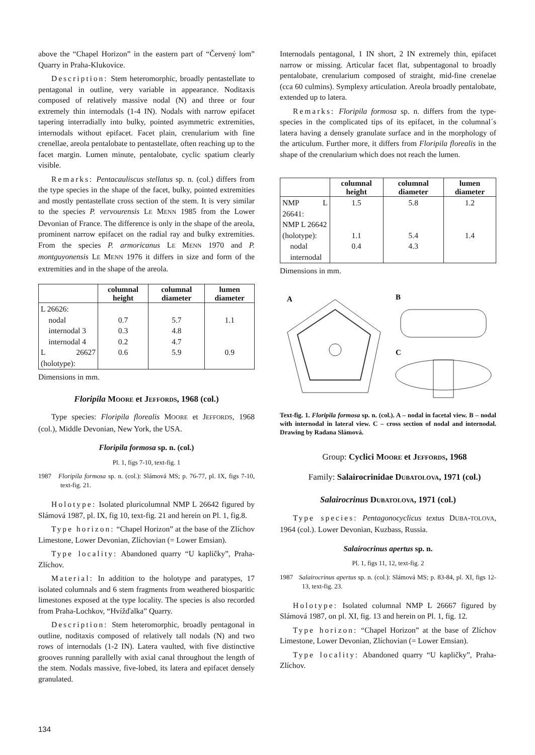above the “Chapel Horizon” in the eastern part of “Červený lom” Quarry in Praha-Klukovice.
Description: Stem heteromorphic, broadly pentastellate to pentagonal in outline, very variable in appearance. Noditaxis composed of relatively massive nodal (N) and three or four extremely thin internodals (1-4 IN). Nodals with narrow epifacet tapering interradially into bulky, pointed asymmetric extremities, internodals without epifacet. Facet plain, crenularium with fine crenellae, areola pentalobate to pentastellate, often reaching up to the facet margin. Lumen minute, pentalobate, cyclic spatium clearly visible.
Remarks: Pentacauliscus stellatus sp. n. (col.) differs from the type species in the shape of the facet, bulky, pointed extremities and mostly pentastellate cross section of the stem. It is very similar to the species P. vervourensis LE MENN 1985 from the Lower Devonian of France. The difference is only in the shape of the areola, prominent narrow epifacet on the radial ray and bulky extremities. From the species P. armoricanus LE MENN 1970 and P. montguyonensis LE MENN 1976 it differs in size and form of the extremities and in the shape of the areola.
| | columnal height | columnal diameter | lumen diameter |
| --- | --- | --- | --- |
| L 26626: nodal internodal 3 internodal 4 L 26627 (holotype): | 0.7 0.3 0.2 0.6 | 5.7 4.8 4.7 5.9 | 1.1 0.9 |
Dimensions in mm.
Floripila MOORE et JEFFORDS, 1968 (col.)
Type species: Floripila florealis MOORE et JEFFORDS, 1968 (col.), Middle Devonian, New York, the USA.
Floripila formosa sp. n. (col.)
Pl. 1, figs 7-10, text-fig. 1
1987 Floripila formosa sp. n. (col.): Slámová MS; p. 76-77, pl. IX, figs 7-10, text-fig. 21.
Holotype: Isolated pluricolumnal NMP L 26642 figured by Slámová 1987, pl. IX, fig 10, text-fig. 21 and herein on Pl. 1, fig.8.
Type horizon: “Chapel Horizon” at the base of the Zlíchov Limestone, Lower Devonian, Zlíchovian (= Lower Emsian).
Type locality: Abandoned quarry “U kapličky”, Praha-Zlíchov.
Material: In addition to the holotype and paratypes, 17 isolated columnals and 6 stem fragments from weathered biosparitic limestones exposed at the type locality. The species is also recorded from Praha-Lochkov, “Hvížďalka” Quarry.
Description: Stem heteromorphic, broadly pentagonal in outline, noditaxis composed of relatively tall nodals (N) and two rows of internodals (1-2 IN). Latera vaulted, with five distinctive grooves running parallelly with axial canal throughout the length of the stem. Nodals massive, five-lobed, its latera and epifacet densely granulated.
Internodals pentagonal, 1 IN short, 2 IN extremely thin, epifacet narrow or missing. Articular facet flat, subpentagonal to broadly pentalobate, crenularium composed of straight, mid-fine crenelae (cca 60 culmins). Symplexy articulation. Areola broadly pentalobate, extended up to latera.
Remarks: Floripila formosa sp. n. differs from the type-species in the complicated tips of its epifacet, in the columnal´s latera having a densely granulate surface and in the morphology of the articulum. Further more, it differs from Floripila florealis in the shape of the crenularium which does not reach the lumen.
| | columnal height | columnal diameter | lumen diameter |
| --- | --- | --- | --- |
| NMP L 26641: NMP L 26642 (holotype): nodal internodal | 1.5 1.1 0.4 | 5.8 5.4 4.3 | 1.2 1.4 |
Dimensions in mm.
A
B
C
Text-fig. 1. Floripila formosa sp. n. (col.). A – nodal in facetal view. B – nodal with internodal in lateral view. C – cross section of nodal and internodal. Drawing by Radana Slámová.
Group: Cyclici MOORE et JEFFORDS, 1968
Family: Salairocrinidae DUBATOLOVA, 1971 (col.)
Salairocrinus DUBATOLOVA, 1971 (col.)
Type species: Pentagonocyclicus textus DUBA-TOLOVA, 1964 (col.). Lower Devonian, Kuzbass, Russia.
Salairocrinus apertus sp. n.
Pl. 1, figs 11, 12, text-fig. 2
1987 Salairocrinus apertus sp. n. (col.): Slámová MS; p. 83-84, pl. XI, figs 12-13, text-fig. 23.
Holotype: Isolated columnal NMP L 26667 figured by Slámová 1987, on pl. XI, fig. 13 and herein on Pl. 1, fig. 12.
Type horizon: “Chapel Horizon” at the base of Zlíchov Limestone, Lower Devonian, Zlíchovian (= Lower Emsian).
Type locality: Abandoned quarry “U kapličky”, Praha-Zlíchov.
134